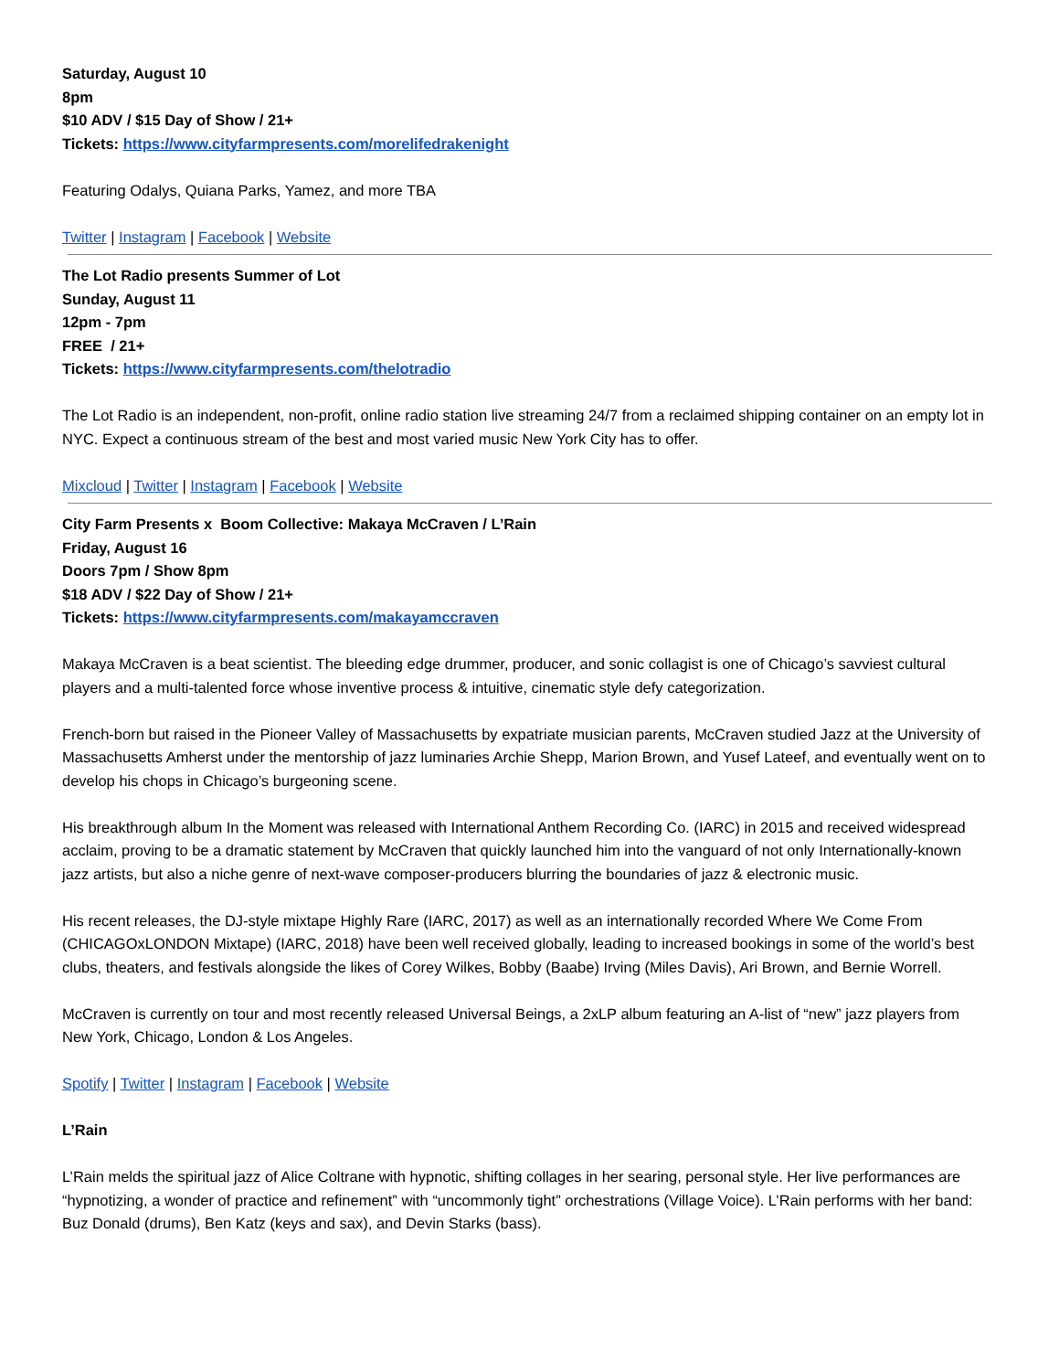Saturday, August 10
8pm
$10 ADV / $15 Day of Show / 21+
Tickets: https://www.cityfarmpresents.com/morelifedrakenight
Featuring Odalys, Quiana Parks, Yamez, and more TBA
Twitter | Instagram | Facebook | Website
The Lot Radio presents Summer of Lot
Sunday, August 11
12pm - 7pm
FREE / 21+
Tickets: https://www.cityfarmpresents.com/thelotradio
The Lot Radio is an independent, non-profit, online radio station live streaming 24/7 from a reclaimed shipping container on an empty lot in NYC. Expect a continuous stream of the best and most varied music New York City has to offer.
Mixcloud | Twitter | Instagram | Facebook | Website
City Farm Presents x Boom Collective: Makaya McCraven / L’Rain
Friday, August 16
Doors 7pm / Show 8pm
$18 ADV / $22 Day of Show / 21+
Tickets: https://www.cityfarmpresents.com/makayamccraven
Makaya McCraven is a beat scientist. The bleeding edge drummer, producer, and sonic collagist is one of Chicago’s savviest cultural players and a multi-talented force whose inventive process & intuitive, cinematic style defy categorization.
French-born but raised in the Pioneer Valley of Massachusetts by expatriate musician parents, McCraven studied Jazz at the University of Massachusetts Amherst under the mentorship of jazz luminaries Archie Shepp, Marion Brown, and Yusef Lateef, and eventually went on to develop his chops in Chicago’s burgeoning scene.
His breakthrough album In the Moment was released with International Anthem Recording Co. (IARC) in 2015 and received widespread acclaim, proving to be a dramatic statement by McCraven that quickly launched him into the vanguard of not only Internationally-known jazz artists, but also a niche genre of next-wave composer-producers blurring the boundaries of jazz & electronic music.
His recent releases, the DJ-style mixtape Highly Rare (IARC, 2017) as well as an internationally recorded Where We Come From (CHICAGOxLONDON Mixtape) (IARC, 2018) have been well received globally, leading to increased bookings in some of the world’s best clubs, theaters, and festivals alongside the likes of Corey Wilkes, Bobby (Baabe) Irving (Miles Davis), Ari Brown, and Bernie Worrell.
McCraven is currently on tour and most recently released Universal Beings, a 2xLP album featuring an A-list of “new” jazz players from New York, Chicago, London & Los Angeles.
Spotify | Twitter | Instagram | Facebook | Website
L’Rain
L’Rain melds the spiritual jazz of Alice Coltrane with hypnotic, shifting collages in her searing, personal style. Her live performances are “hypnotizing, a wonder of practice and refinement” with “uncommonly tight” orchestrations (Village Voice). L’Rain performs with her band: Buz Donald (drums), Ben Katz (keys and sax), and Devin Starks (bass).